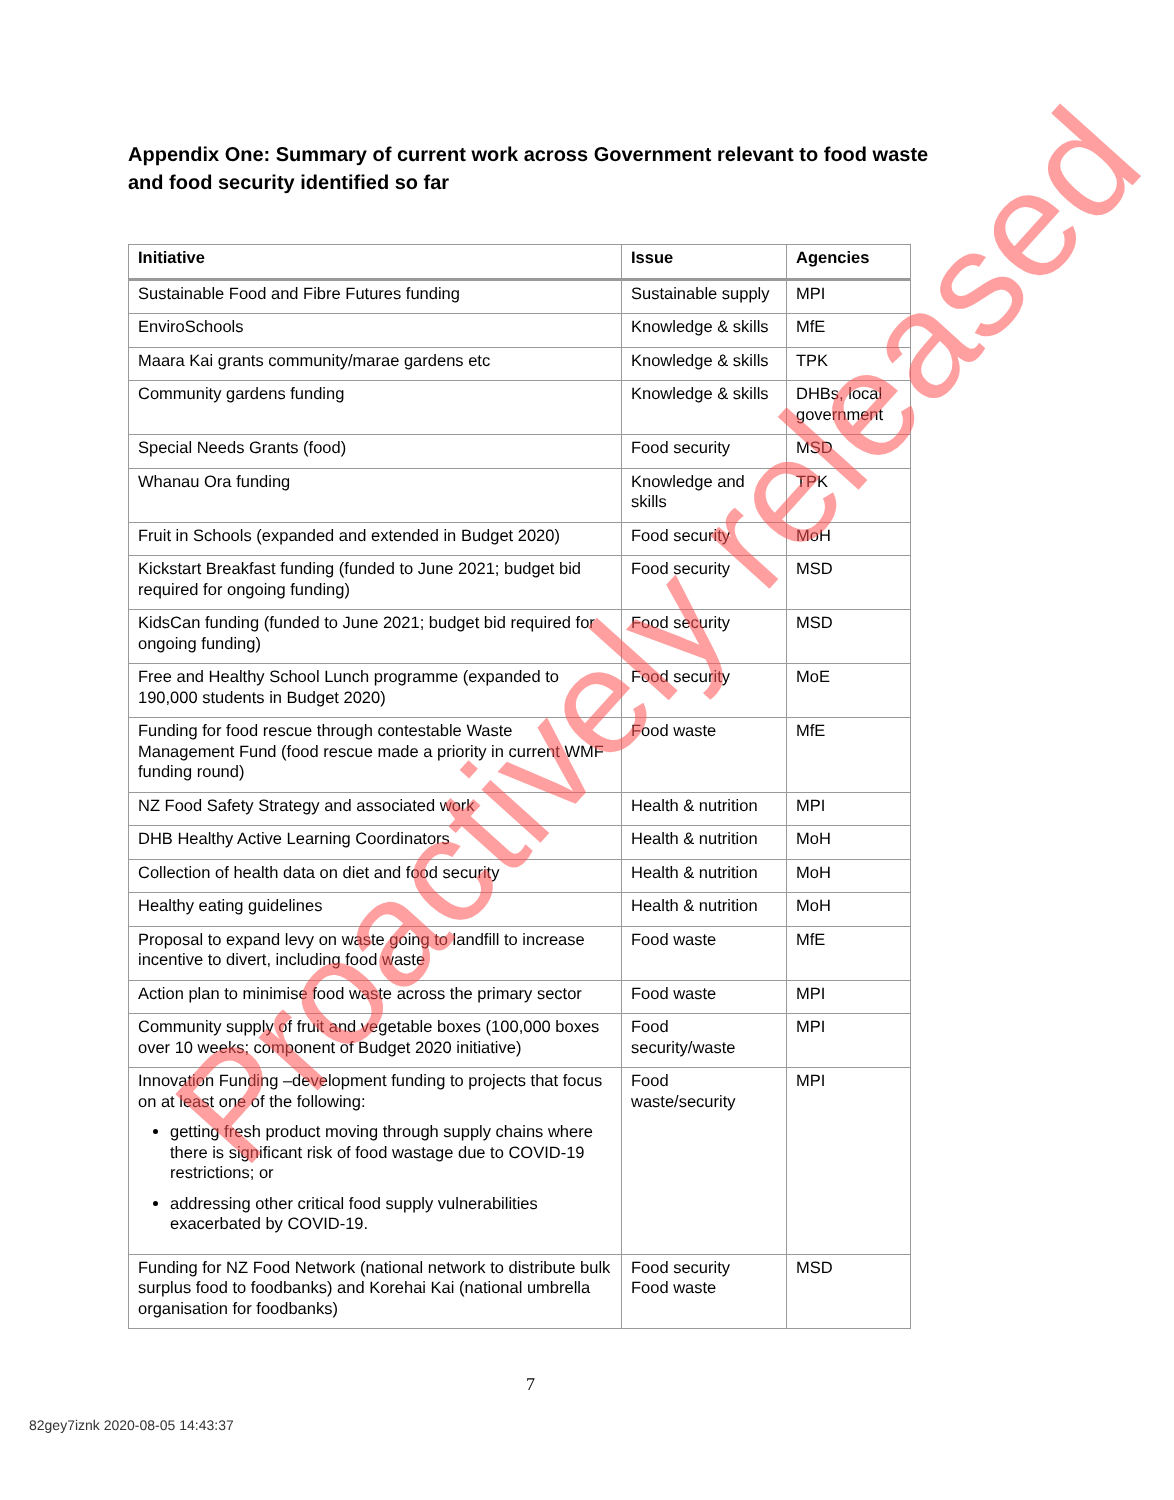Appendix One: Summary of current work across Government relevant to food waste and food security identified so far
| Initiative | Issue | Agencies |
| --- | --- | --- |
| Sustainable Food and Fibre Futures funding | Sustainable supply | MPI |
| EnviroSchools | Knowledge & skills | MfE |
| Maara Kai grants community/marae gardens etc | Knowledge & skills | TPK |
| Community gardens funding | Knowledge & skills | DHBs, local government |
| Special Needs Grants (food) | Food security | MSD |
| Whanau Ora funding | Knowledge and skills | TPK |
| Fruit in Schools (expanded and extended in Budget 2020) | Food security | MoH |
| Kickstart Breakfast funding (funded to June 2021; budget bid required for ongoing funding) | Food security | MSD |
| KidsCan funding (funded to June 2021; budget bid required for ongoing funding) | Food security | MSD |
| Free and Healthy School Lunch programme (expanded to 190,000 students in Budget 2020) | Food security | MoE |
| Funding for food rescue through contestable Waste Management Fund (food rescue made a priority in current WMF funding round) | Food waste | MfE |
| NZ Food Safety Strategy and associated work | Health & nutrition | MPI |
| DHB Healthy Active Learning Coordinators | Health & nutrition | MoH |
| Collection of health data on diet and food security | Health & nutrition | MoH |
| Healthy eating guidelines | Health & nutrition | MoH |
| Proposal to expand levy on waste going to landfill to increase incentive to divert, including food waste | Food waste | MfE |
| Action plan to minimise food waste across the primary sector | Food waste | MPI |
| Community supply of fruit and vegetable boxes (100,000 boxes over 10 weeks; component of Budget 2020 initiative) | Food security/waste | MPI |
| Innovation Funding –development funding to projects that focus on at least one of the following: getting fresh product moving through supply chains where there is significant risk of food wastage due to COVID-19 restrictions; or addressing other critical food supply vulnerabilities exacerbated by COVID-19. | Food waste/security | MPI |
| Funding for NZ Food Network (national network to distribute bulk surplus food to foodbanks) and Korehai Kai (national umbrella organisation for foodbanks) | Food security Food waste | MSD |
7
82gey7iznk 2020-08-05 14:43:37
Proactively released